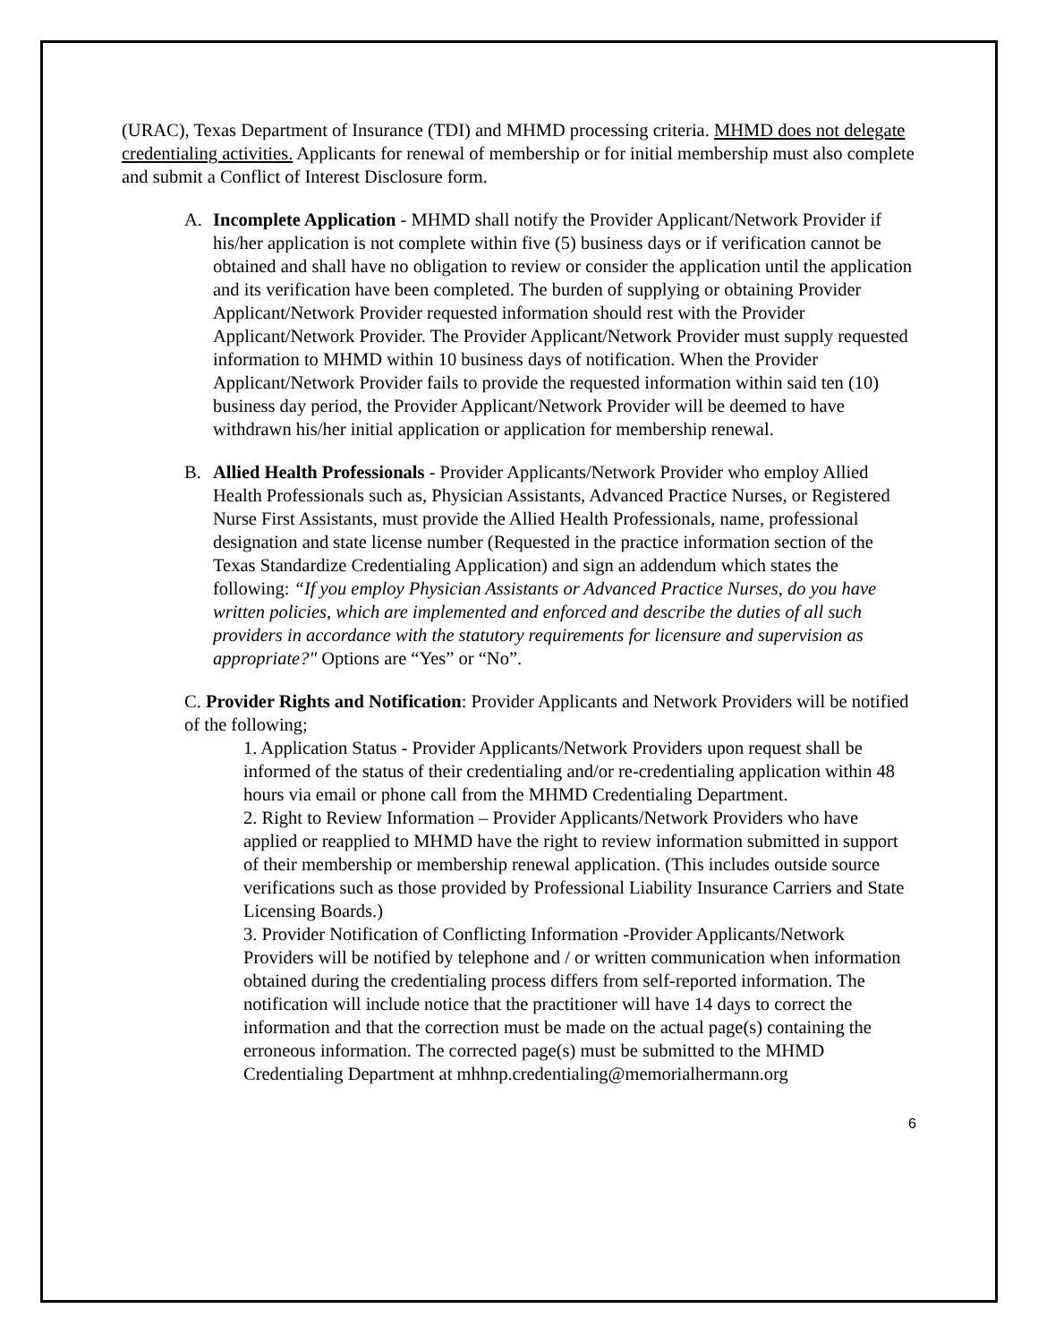(URAC), Texas Department of Insurance (TDI) and MHMD processing criteria. MHMD does not delegate credentialing activities. Applicants for renewal of membership or for initial membership must also complete and submit a Conflict of Interest Disclosure form.
A. Incomplete Application - MHMD shall notify the Provider Applicant/Network Provider if his/her application is not complete within five (5) business days or if verification cannot be obtained and shall have no obligation to review or consider the application until the application and its verification have been completed. The burden of supplying or obtaining Provider Applicant/Network Provider requested information should rest with the Provider Applicant/Network Provider. The Provider Applicant/Network Provider must supply requested information to MHMD within 10 business days of notification. When the Provider Applicant/Network Provider fails to provide the requested information within said ten (10) business day period, the Provider Applicant/Network Provider will be deemed to have withdrawn his/her initial application or application for membership renewal.
B. Allied Health Professionals - Provider Applicants/Network Provider who employ Allied Health Professionals such as, Physician Assistants, Advanced Practice Nurses, or Registered Nurse First Assistants, must provide the Allied Health Professionals, name, professional designation and state license number (Requested in the practice information section of the Texas Standardize Credentialing Application) and sign an addendum which states the following: “If you employ Physician Assistants or Advanced Practice Nurses, do you have written policies, which are implemented and enforced and describe the duties of all such providers in accordance with the statutory requirements for licensure and supervision as appropriate?" Options are “Yes” or “No”.
C. Provider Rights and Notification: Provider Applicants and Network Providers will be notified of the following;
1. Application Status - Provider Applicants/Network Providers upon request shall be informed of the status of their credentialing and/or re-credentialing application within 48 hours via email or phone call from the MHMD Credentialing Department.
2. Right to Review Information – Provider Applicants/Network Providers who have applied or reapplied to MHMD have the right to review information submitted in support of their membership or membership renewal application. (This includes outside source verifications such as those provided by Professional Liability Insurance Carriers and State Licensing Boards.)
3. Provider Notification of Conflicting Information -Provider Applicants/Network Providers will be notified by telephone and / or written communication when information obtained during the credentialing process differs from self-reported information. The notification will include notice that the practitioner will have 14 days to correct the information and that the correction must be made on the actual page(s) containing the erroneous information. The corrected page(s) must be submitted to the MHMD Credentialing Department at mhhnp.credentialing@memorialhermann.org
6